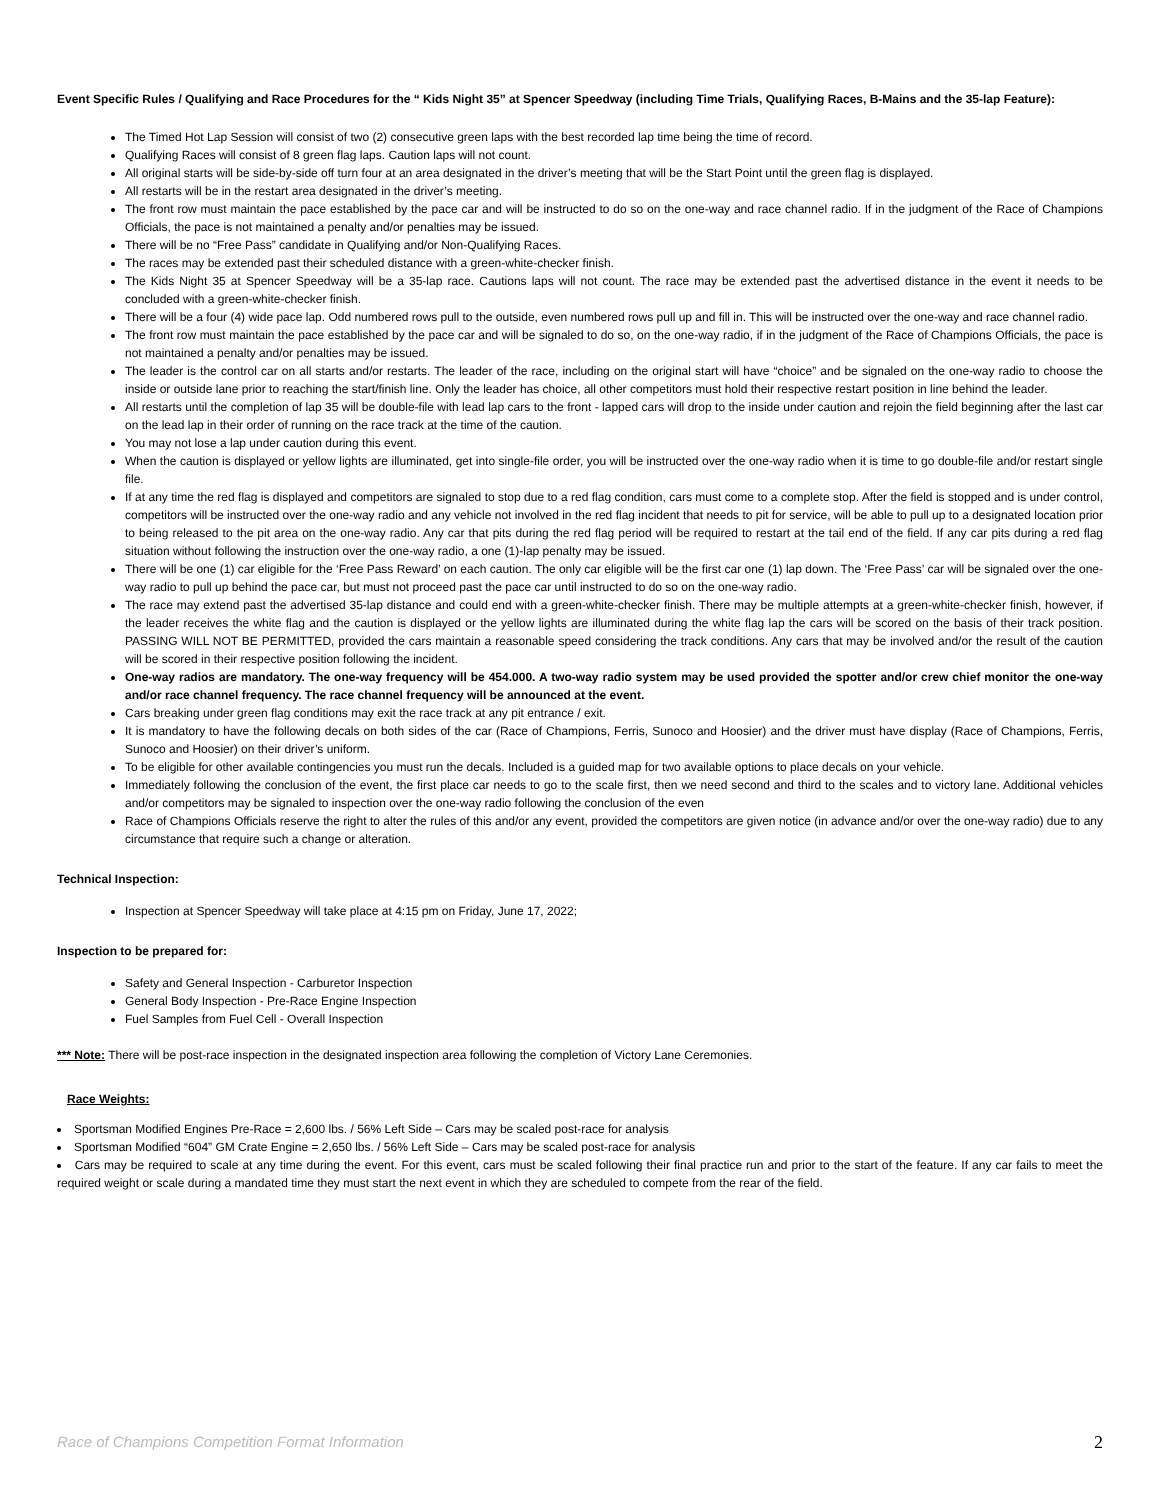Event Specific Rules / Qualifying and Race Procedures for the “ Kids Night 35” at Spencer Speedway (including Time Trials, Qualifying Races, B-Mains and the 35-lap Feature):
The Timed Hot Lap Session will consist of two (2) consecutive green laps with the best recorded lap time being the time of record.
Qualifying Races will consist of 8 green flag laps. Caution laps will not count.
All original starts will be side-by-side off turn four at an area designated in the driver’s meeting that will be the Start Point until the green flag is displayed.
All restarts will be in the restart area designated in the driver’s meeting.
The front row must maintain the pace established by the pace car and will be instructed to do so on the one-way and race channel radio. If in the judgment of the Race of Champions Officials, the pace is not maintained a penalty and/or penalties may be issued.
There will be no “Free Pass” candidate in Qualifying and/or Non-Qualifying Races.
The races may be extended past their scheduled distance with a green-white-checker finish.
The Kids Night 35 at Spencer Speedway will be a 35-lap race. Cautions laps will not count. The race may be extended past the advertised distance in the event it needs to be concluded with a green-white-checker finish.
There will be a four (4) wide pace lap. Odd numbered rows pull to the outside, even numbered rows pull up and fill in. This will be instructed over the one-way and race channel radio.
The front row must maintain the pace established by the pace car and will be signaled to do so, on the one-way radio, if in the judgment of the Race of Champions Officials, the pace is not maintained a penalty and/or penalties may be issued.
The leader is the control car on all starts and/or restarts. The leader of the race, including on the original start will have “choice” and be signaled on the one-way radio to choose the inside or outside lane prior to reaching the start/finish line. Only the leader has choice, all other competitors must hold their respective restart position in line behind the leader.
All restarts until the completion of lap 35 will be double-file with lead lap cars to the front - lapped cars will drop to the inside under caution and rejoin the field beginning after the last car on the lead lap in their order of running on the race track at the time of the caution.
You may not lose a lap under caution during this event.
When the caution is displayed or yellow lights are illuminated, get into single-file order, you will be instructed over the one-way radio when it is time to go double-file and/or restart single file.
If at any time the red flag is displayed and competitors are signaled to stop due to a red flag condition, cars must come to a complete stop. After the field is stopped and is under control, competitors will be instructed over the one-way radio and any vehicle not involved in the red flag incident that needs to pit for service, will be able to pull up to a designated location prior to being released to the pit area on the one-way radio. Any car that pits during the red flag period will be required to restart at the tail end of the field. If any car pits during a red flag situation without following the instruction over the one-way radio, a one (1)-lap penalty may be issued.
There will be one (1) car eligible for the ‘Free Pass Reward’ on each caution. The only car eligible will be the first car one (1) lap down. The ‘Free Pass’ car will be signaled over the one-way radio to pull up behind the pace car, but must not proceed past the pace car until instructed to do so on the one-way radio.
The race may extend past the advertised 35-lap distance and could end with a green-white-checker finish. There may be multiple attempts at a green-white-checker finish, however, if the leader receives the white flag and the caution is displayed or the yellow lights are illuminated during the white flag lap the cars will be scored on the basis of their track position. PASSING WILL NOT BE PERMITTED, provided the cars maintain a reasonable speed considering the track conditions. Any cars that may be involved and/or the result of the caution will be scored in their respective position following the incident.
One-way radios are mandatory. The one-way frequency will be 454.000. A two-way radio system may be used provided the spotter and/or crew chief monitor the one-way and/or race channel frequency. The race channel frequency will be announced at the event.
Cars breaking under green flag conditions may exit the race track at any pit entrance / exit.
It is mandatory to have the following decals on both sides of the car (Race of Champions, Ferris, Sunoco and Hoosier) and the driver must have display (Race of Champions, Ferris, Sunoco and Hoosier) on their driver’s uniform.
To be eligible for other available contingencies you must run the decals. Included is a guided map for two available options to place decals on your vehicle.
Immediately following the conclusion of the event, the first place car needs to go to the scale first, then we need second and third to the scales and to victory lane. Additional vehicles and/or competitors may be signaled to inspection over the one-way radio following the conclusion of the even
Race of Champions Officials reserve the right to alter the rules of this and/or any event, provided the competitors are given notice (in advance and/or over the one-way radio) due to any circumstance that require such a change or alteration.
Technical Inspection:
Inspection at Spencer Speedway will take place at 4:15 pm on Friday, June 17, 2022;
Inspection to be prepared for:
Safety and General Inspection - Carburetor Inspection
General Body Inspection - Pre-Race Engine Inspection
Fuel Samples from Fuel Cell - Overall Inspection
*** Note: There will be post-race inspection in the designated inspection area following the completion of Victory Lane Ceremonies.
Race Weights:
Sportsman Modified Engines Pre-Race = 2,600 lbs. / 56% Left Side – Cars may be scaled post-race for analysis
Sportsman Modified “604” GM Crate Engine = 2,650 lbs. / 56% Left Side – Cars may be scaled post-race for analysis
Cars may be required to scale at any time during the event. For this event, cars must be scaled following their final practice run and prior to the start of the feature. If any car fails to meet the required weight or scale during a mandated time they must start the next event in which they are scheduled to compete from the rear of the field.
Race of Champions Competition Format Information 2